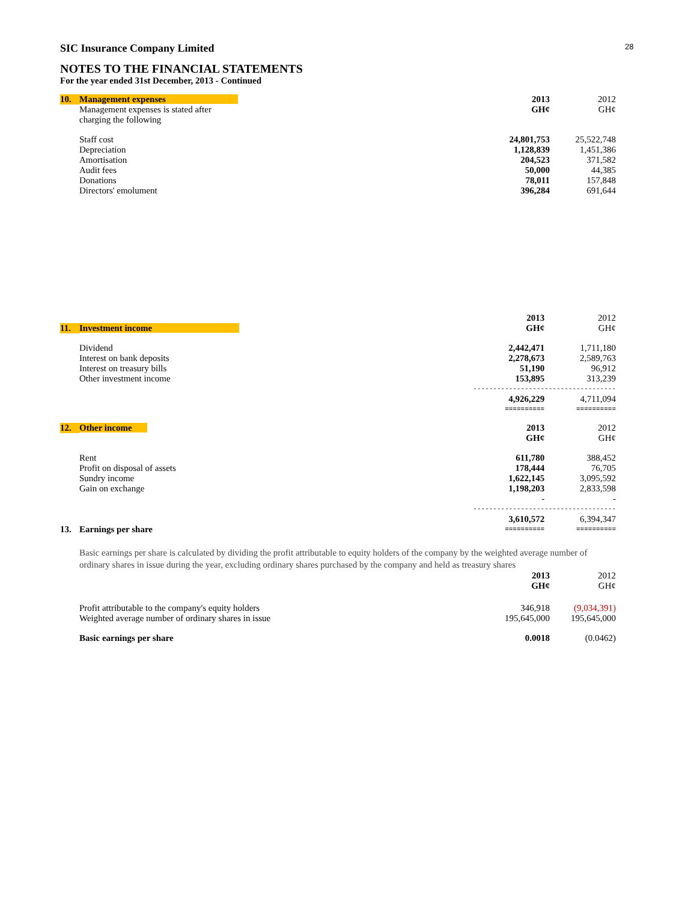28
SIC Insurance Company Limited
NOTES TO THE FINANCIAL STATEMENTS
For the year ended 31st December, 2013 - Continued
| 10. | Management expenses | 2013 | 2012 |
| | Management expenses is stated after charging the following | GH¢ | GH¢ |
| | Staff cost | 24,801,753 | 25,522,748 |
| | Depreciation | 1,128,839 | 1,451,386 |
| | Amortisation | 204,523 | 371,582 |
| | Audit fees | 50,000 | 44,385 |
| | Donations | 78,011 | 157,848 |
| | Directors' emolument | 396,284 | 691,644 |
| | | 2013 | 2012 |
| 11. | Investment income | GH¢ | GH¢ |
| | Dividend | 2,442,471 | 1,711,180 |
| | Interest on bank deposits | 2,278,673 | 2,589,763 |
| | Interest on treasury bills | 51,190 | 96,912 |
| | Other investment income | 153,895 | 313,239 |
| | | ------------------ | ------------------ |
| | | 4,926,229 | 4,711,094 |
| | | ========== | ========== |
| 12. | Other income | 2013 | 2012 |
| | | GH¢ | GH¢ |
| | Rent | 611,780 | 388,452 |
| | Profit on disposal of assets | 178,444 | 76,705 |
| | Sundry income | 1,622,145 | 3,095,592 |
| | Gain on exchange | 1,198,203 | 2,833,598 |
| | | - | - |
| | | ------------------ | ------------------ |
| | | 3,610,572 | 6,394,347 |
| 13. | Earnings per share | ========== | ========== |
Basic earnings per share is calculated by dividing the profit attributable to equity holders of the company by the weighted average number of ordinary shares in issue during the year, excluding ordinary shares purchased by the company and held as treasury shares
| | | 2013 GH¢ | 2012 GH¢ |
| | Profit attributable to the company's equity holders | 346,918 | (9,034,391) |
| | Weighted average number of ordinary shares in issue | 195,645,000 | 195,645,000 |
| | Basic earnings per share | 0.0018 | (0.0462) |